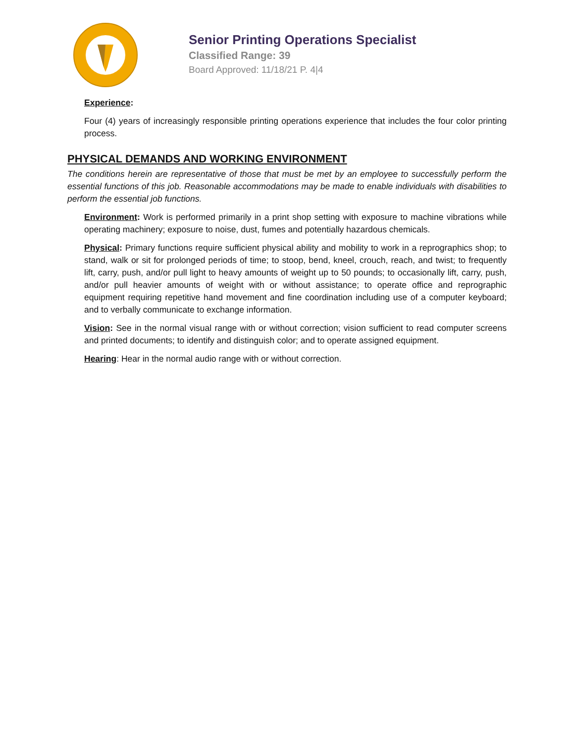Senior Printing Operations Specialist
Classified Range: 39
Board Approved: 11/18/21 P. 4|4
Experience:
Four (4) years of increasingly responsible printing operations experience that includes the four color printing process.
PHYSICAL DEMANDS AND WORKING ENVIRONMENT
The conditions herein are representative of those that must be met by an employee to successfully perform the essential functions of this job. Reasonable accommodations may be made to enable individuals with disabilities to perform the essential job functions.
Environment: Work is performed primarily in a print shop setting with exposure to machine vibrations while operating machinery; exposure to noise, dust, fumes and potentially hazardous chemicals.
Physical: Primary functions require sufficient physical ability and mobility to work in a reprographics shop; to stand, walk or sit for prolonged periods of time; to stoop, bend, kneel, crouch, reach, and twist; to frequently lift, carry, push, and/or pull light to heavy amounts of weight up to 50 pounds; to occasionally lift, carry, push, and/or pull heavier amounts of weight with or without assistance; to operate office and reprographic equipment requiring repetitive hand movement and fine coordination including use of a computer keyboard; and to verbally communicate to exchange information.
Vision: See in the normal visual range with or without correction; vision sufficient to read computer screens and printed documents; to identify and distinguish color; and to operate assigned equipment.
Hearing: Hear in the normal audio range with or without correction.